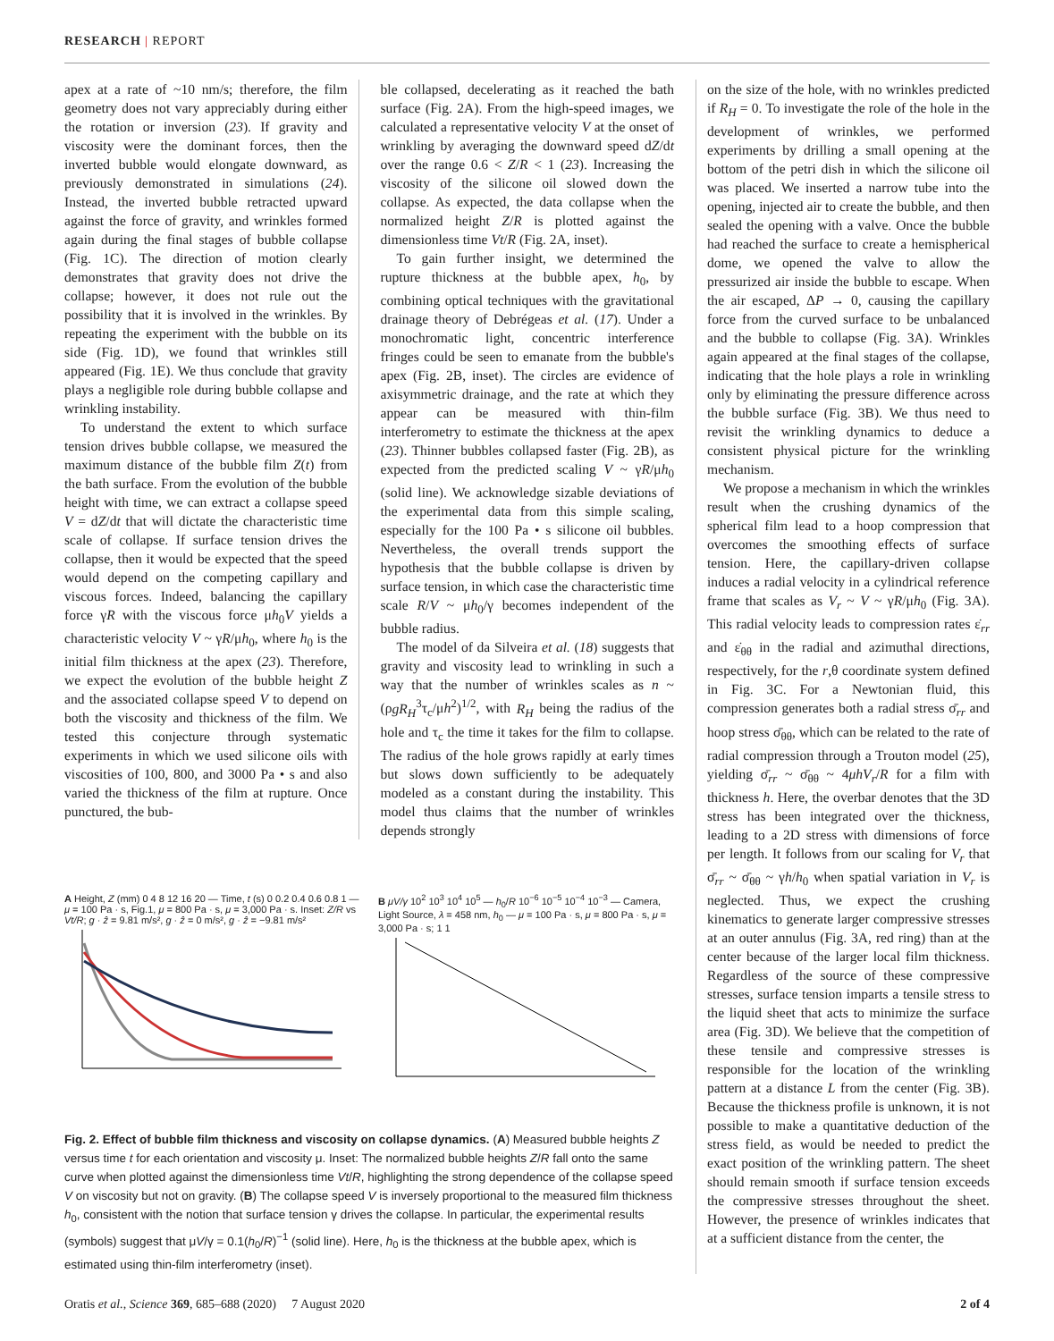RESEARCH | REPORT
apex at a rate of ~10 nm/s; therefore, the film geometry does not vary appreciably during either the rotation or inversion (23). If gravity and viscosity were the dominant forces, then the inverted bubble would elongate downward, as previously demonstrated in simulations (24). Instead, the inverted bubble retracted upward against the force of gravity, and wrinkles formed again during the final stages of bubble collapse (Fig. 1C). The direction of motion clearly demonstrates that gravity does not drive the collapse; however, it does not rule out the possibility that it is involved in the wrinkles. By repeating the experiment with the bubble on its side (Fig. 1D), we found that wrinkles still appeared (Fig. 1E). We thus conclude that gravity plays a negligible role during bubble collapse and wrinkling instability.
To understand the extent to which surface tension drives bubble collapse, we measured the maximum distance of the bubble film Z(t) from the bath surface. From the evolution of the bubble height with time, we can extract a collapse speed V = dZ/dt that will dictate the characteristic time scale of collapse. If surface tension drives the collapse, then it would be expected that the speed would depend on the competing capillary and viscous forces. Indeed, balancing the capillary force γR with the viscous force μh<sub>0</sub>V yields a characteristic velocity V ~ γR/μh<sub>0</sub>, where h<sub>0</sub> is the initial film thickness at the apex (23). Therefore, we expect the evolution of the bubble height Z and the associated collapse speed V to depend on both the viscosity and thickness of the film. We tested this conjecture through systematic experiments in which we used silicone oils with viscosities of 100, 800, and 3000 Pa • s and also varied the thickness of the film at rupture. Once punctured, the bub-
ble collapsed, decelerating as it reached the bath surface (Fig. 2A). From the high-speed images, we calculated a representative velocity V at the onset of wrinkling by averaging the downward speed dZ/dt over the range 0.6 < Z/R < 1 (23). Increasing the viscosity of the silicone oil slowed down the collapse. As expected, the data collapse when the normalized height Z/R is plotted against the dimensionless time Vt/R (Fig. 2A, inset).
To gain further insight, we determined the rupture thickness at the bubble apex, h<sub>0</sub>, by combining optical techniques with the gravitational drainage theory of Debrégeas et al. (17). Under a monochromatic light, concentric interference fringes could be seen to emanate from the bubble's apex (Fig. 2B, inset). The circles are evidence of axisymmetric drainage, and the rate at which they appear can be measured with thin-film interferometry to estimate the thickness at the apex (23). Thinner bubbles collapsed faster (Fig. 2B), as expected from the predicted scaling V ~ γR/μh<sub>0</sub> (solid line). We acknowledge sizable deviations of the experimental data from this simple scaling, especially for the 100 Pa • s silicone oil bubbles. Nevertheless, the overall trends support the hypothesis that the bubble collapse is driven by surface tension, in which case the characteristic time scale R/V ~ μh<sub>0</sub>/γ becomes independent of the bubble radius.
The model of da Silveira et al. (18) suggests that gravity and viscosity lead to wrinkling in such a way that the number of wrinkles scales as n ~ (ρgR<sub>H</sub><sup>3</sup>τ<sub>c</sub>/μh<sup>2</sup>)<sup>1/2</sup>, with R<sub>H</sub> being the radius of the hole and τ<sub>c</sub> the time it takes for the film to collapse. The radius of the hole grows rapidly at early times but slows down sufficiently to be adequately modeled as a constant during the instability. This model thus claims that the number of wrinkles depends strongly
A Height, Z (mm) 0 4 8 12 16 20 — Time, t (s) 0 0.2 0.4 0.6 0.8 1 — μ = 100 Pa · s, Fig.1, μ = 800 Pa · s, μ = 3,000 Pa · s. Inset: Z/R vs Vt/R; g · ẑ = 9.81 m/s², g · ẑ = 0 m/s², g · ẑ = −9.81 m/s²
B μV/γ 10<sup>2</sup> 10<sup>3</sup> 10<sup>4</sup> 10<sup>5</sup> — h<sub>0</sub>/R 10<sup>−6</sup> 10<sup>−5</sup> 10<sup>−4</sup> 10<sup>−3</sup> — Camera, Light Source, λ = 458 nm, h<sub>0</sub> — μ = 100 Pa · s, μ = 800 Pa · s, μ = 3,000 Pa · s; 1 1
Fig. 2. Effect of bubble film thickness and viscosity on collapse dynamics. (A) Measured bubble heights Z versus time t for each orientation and viscosity μ. Inset: The normalized bubble heights Z/R fall onto the same curve when plotted against the dimensionless time Vt/R, highlighting the strong dependence of the collapse speed V on viscosity but not on gravity. (B) The collapse speed V is inversely proportional to the measured film thickness h<sub>0</sub>, consistent with the notion that surface tension γ drives the collapse. In particular, the experimental results (symbols) suggest that μV/γ = 0.1(h<sub>0</sub>/R)<sup>−1</sup> (solid line). Here, h<sub>0</sub> is the thickness at the bubble apex, which is estimated using thin-film interferometry (inset).
on the size of the hole, with no wrinkles predicted if R<sub>H</sub> = 0. To investigate the role of the hole in the development of wrinkles, we performed experiments by drilling a small opening at the bottom of the petri dish in which the silicone oil was placed. We inserted a narrow tube into the opening, injected air to create the bubble, and then sealed the opening with a valve. Once the bubble had reached the surface to create a hemispherical dome, we opened the valve to allow the pressurized air inside the bubble to escape. When the air escaped, ΔP → 0, causing the capillary force from the curved surface to be unbalanced and the bubble to collapse (Fig. 3A). Wrinkles again appeared at the final stages of the collapse, indicating that the hole plays a role in wrinkling only by eliminating the pressure difference across the bubble surface (Fig. 3B). We thus need to revisit the wrinkling dynamics to deduce a consistent physical picture for the wrinkling mechanism.
We propose a mechanism in which the wrinkles result when the crushing dynamics of the spherical film lead to a hoop compression that overcomes the smoothing effects of surface tension. Here, the capillary-driven collapse induces a radial velocity in a cylindrical reference frame that scales as V<sub>r</sub> ~ V ~ γR/μh<sub>0</sub> (Fig. 3A). This radial velocity leads to compression rates ε̇<sub>rr</sub> and ε̇<sub>θθ</sub> in the radial and azimuthal directions, respectively, for the r,θ coordinate system defined in Fig. 3C. For a Newtonian fluid, this compression generates both a radial stress σ̄<sub>rr</sub> and hoop stress σ̄<sub>θθ</sub>, which can be related to the rate of radial compression through a Trouton model (25), yielding σ̄<sub>rr</sub> ~ σ̄<sub>θθ</sub> ~ 4μhV<sub>r</sub>/R for a film with thickness h. Here, the overbar denotes that the 3D stress has been integrated over the thickness, leading to a 2D stress with dimensions of force per length. It follows from our scaling for V<sub>r</sub> that σ̄<sub>rr</sub> ~ σ̄<sub>θθ</sub> ~ γh/h<sub>0</sub> when spatial variation in V<sub>r</sub> is neglected. Thus, we expect the crushing kinematics to generate larger compressive stresses at an outer annulus (Fig. 3A, red ring) than at the center because of the larger local film thickness. Regardless of the source of these compressive stresses, surface tension imparts a tensile stress to the liquid sheet that acts to minimize the surface area (Fig. 3D). We believe that the competition of these tensile and compressive stresses is responsible for the location of the wrinkling pattern at a distance L from the center (Fig. 3B). Because the thickness profile is unknown, it is not possible to make a quantitative deduction of the stress field, as would be needed to predict the exact position of the wrinkling pattern. The sheet should remain smooth if surface tension exceeds the compressive stresses throughout the sheet. However, the presence of wrinkles indicates that at a sufficient distance from the center, the
Oratis et al., Science 369, 685–688 (2020) 7 August 2020 2 of 4